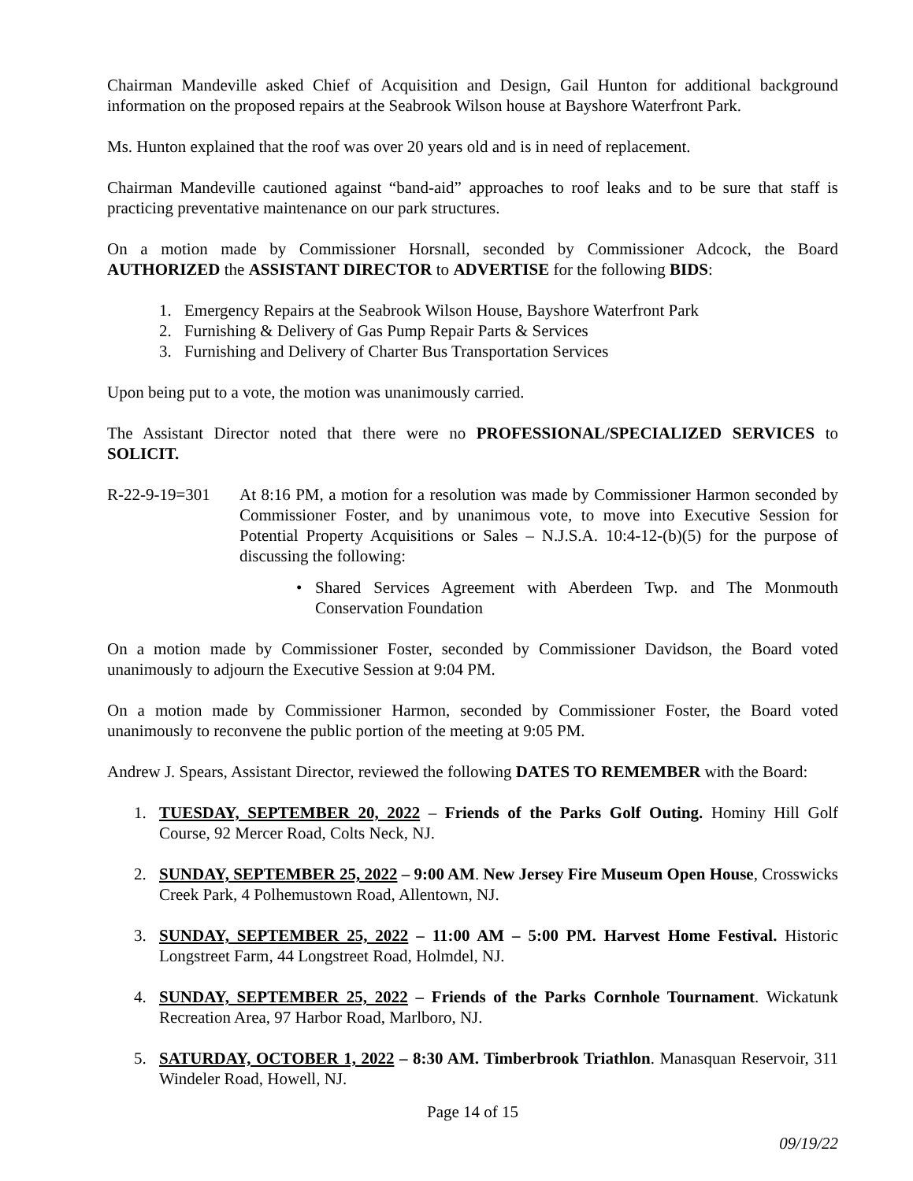Chairman Mandeville asked Chief of Acquisition and Design, Gail Hunton for additional background information on the proposed repairs at the Seabrook Wilson house at Bayshore Waterfront Park.
Ms. Hunton explained that the roof was over 20 years old and is in need of replacement.
Chairman Mandeville cautioned against “band-aid” approaches to roof leaks and to be sure that staff is practicing preventative maintenance on our park structures.
On a motion made by Commissioner Horsnall, seconded by Commissioner Adcock, the Board AUTHORIZED the ASSISTANT DIRECTOR to ADVERTISE for the following BIDS:
1. Emergency Repairs at the Seabrook Wilson House, Bayshore Waterfront Park
2. Furnishing & Delivery of Gas Pump Repair Parts & Services
3. Furnishing and Delivery of Charter Bus Transportation Services
Upon being put to a vote, the motion was unanimously carried.
The Assistant Director noted that there were no PROFESSIONAL/SPECIALIZED SERVICES to SOLICIT.
R-22-9-19=301 At 8:16 PM, a motion for a resolution was made by Commissioner Harmon seconded by Commissioner Foster, and by unanimous vote, to move into Executive Session for Potential Property Acquisitions or Sales – N.J.S.A. 10:4-12-(b)(5) for the purpose of discussing the following:
• Shared Services Agreement with Aberdeen Twp. and The Monmouth Conservation Foundation
On a motion made by Commissioner Foster, seconded by Commissioner Davidson, the Board voted unanimously to adjourn the Executive Session at 9:04 PM.
On a motion made by Commissioner Harmon, seconded by Commissioner Foster, the Board voted unanimously to reconvene the public portion of the meeting at 9:05 PM.
Andrew J. Spears, Assistant Director, reviewed the following DATES TO REMEMBER with the Board:
1. TUESDAY, SEPTEMBER 20, 2022 – Friends of the Parks Golf Outing. Hominy Hill Golf Course, 92 Mercer Road, Colts Neck, NJ.
2. SUNDAY, SEPTEMBER 25, 2022 – 9:00 AM. New Jersey Fire Museum Open House, Crosswicks Creek Park, 4 Polhemustown Road, Allentown, NJ.
3. SUNDAY, SEPTEMBER 25, 2022 – 11:00 AM – 5:00 PM. Harvest Home Festival. Historic Longstreet Farm, 44 Longstreet Road, Holmdel, NJ.
4. SUNDAY, SEPTEMBER 25, 2022 – Friends of the Parks Cornhole Tournament. Wickatunk Recreation Area, 97 Harbor Road, Marlboro, NJ.
5. SATURDAY, OCTOBER 1, 2022 – 8:30 AM. Timberbrook Triathlon. Manasquan Reservoir, 311 Windeler Road, Howell, NJ.
Page 14 of 15
09/19/22